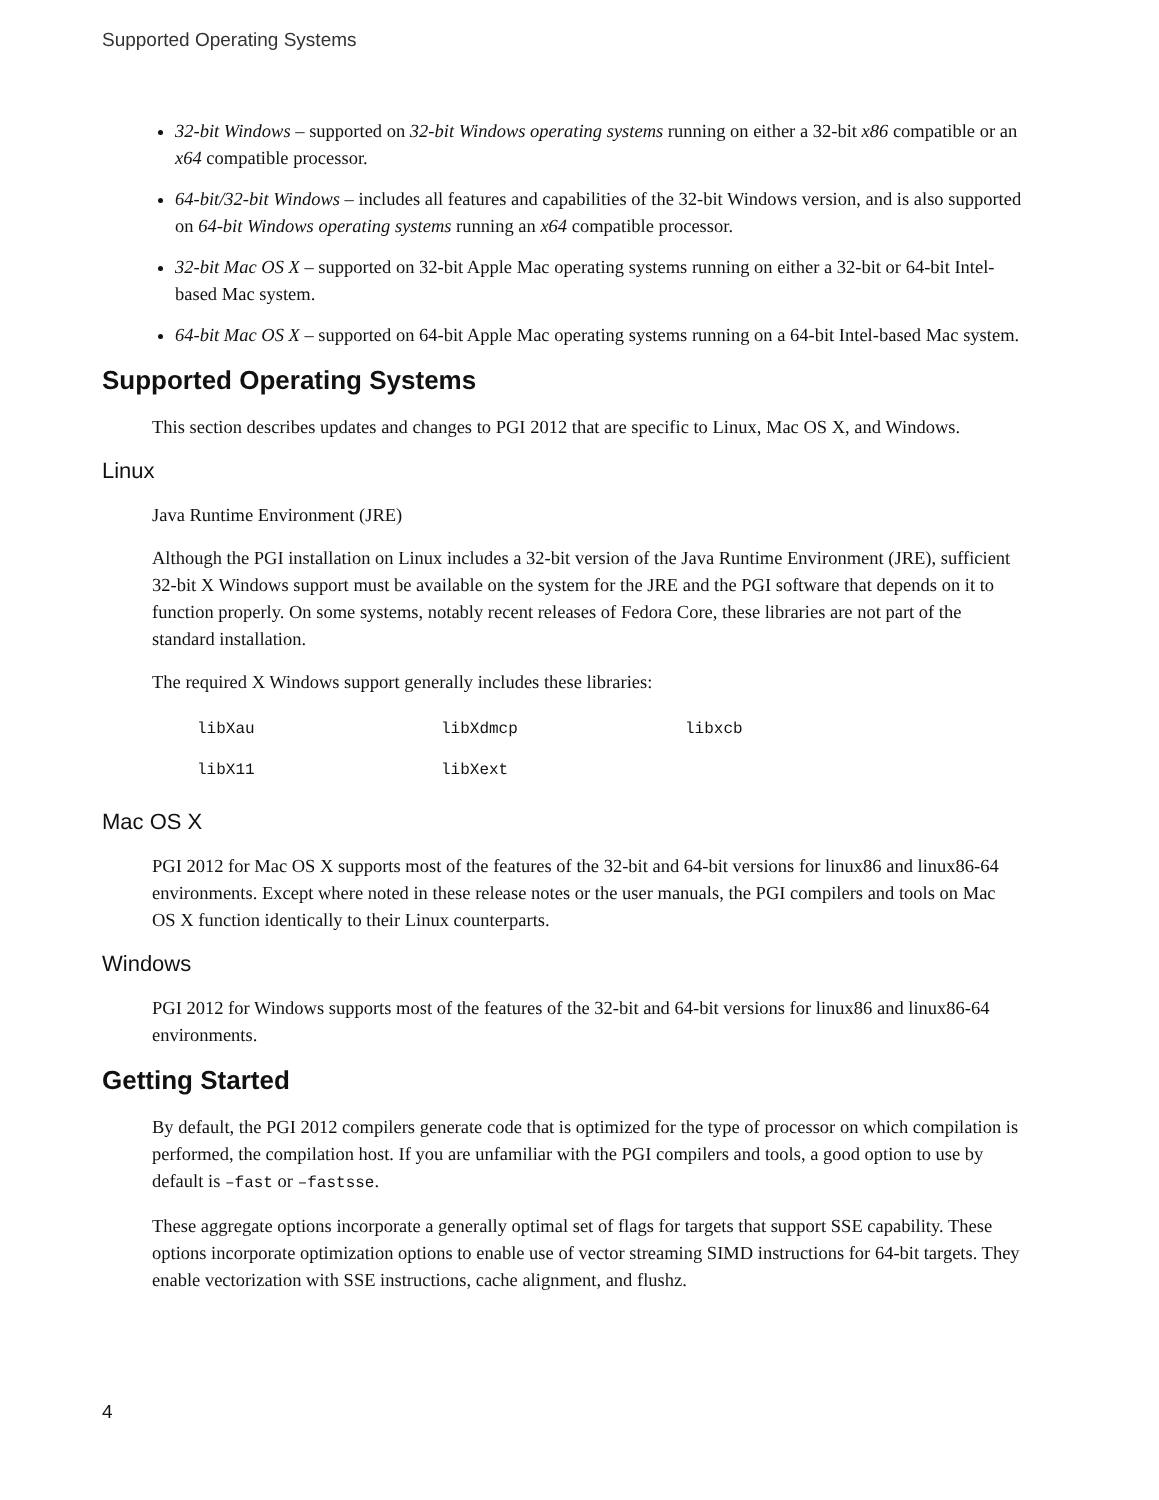Supported Operating Systems
32-bit Windows – supported on 32-bit Windows operating systems running on either a 32-bit x86 compatible or an x64 compatible processor.
64-bit/32-bit Windows – includes all features and capabilities of the 32-bit Windows version, and is also supported on 64-bit Windows operating systems running an x64 compatible processor.
32-bit Mac OS X – supported on 32-bit Apple Mac operating systems running on either a 32-bit or 64-bit Intel-based Mac system.
64-bit Mac OS X – supported on 64-bit Apple Mac operating systems running on a 64-bit Intel-based Mac system.
Supported Operating Systems
This section describes updates and changes to PGI 2012 that are specific to Linux, Mac OS X, and Windows.
Linux
Java Runtime Environment (JRE)
Although the PGI installation on Linux includes a 32-bit version of the Java Runtime Environment (JRE), sufficient 32-bit X Windows support must be available on the system for the JRE and the PGI software that depends on it to function properly. On some systems, notably recent releases of Fedora Core, these libraries are not part of the standard installation.
The required X Windows support generally includes these libraries:
| libXau | libXdmcp | libxcb |
| libX11 | libXext | |
Mac OS X
PGI 2012 for Mac OS X supports most of the features of the 32-bit and 64-bit versions for linux86 and linux86-64 environments. Except where noted in these release notes or the user manuals, the PGI compilers and tools on Mac OS X function identically to their Linux counterparts.
Windows
PGI 2012 for Windows supports most of the features of the 32-bit and 64-bit versions for linux86 and linux86-64 environments.
Getting Started
By default, the PGI 2012 compilers generate code that is optimized for the type of processor on which compilation is performed, the compilation host. If you are unfamiliar with the PGI compilers and tools, a good option to use by default is –fast or –fastsse.
These aggregate options incorporate a generally optimal set of flags for targets that support SSE capability. These options incorporate optimization options to enable use of vector streaming SIMD instructions for 64-bit targets. They enable vectorization with SSE instructions, cache alignment, and flushz.
4